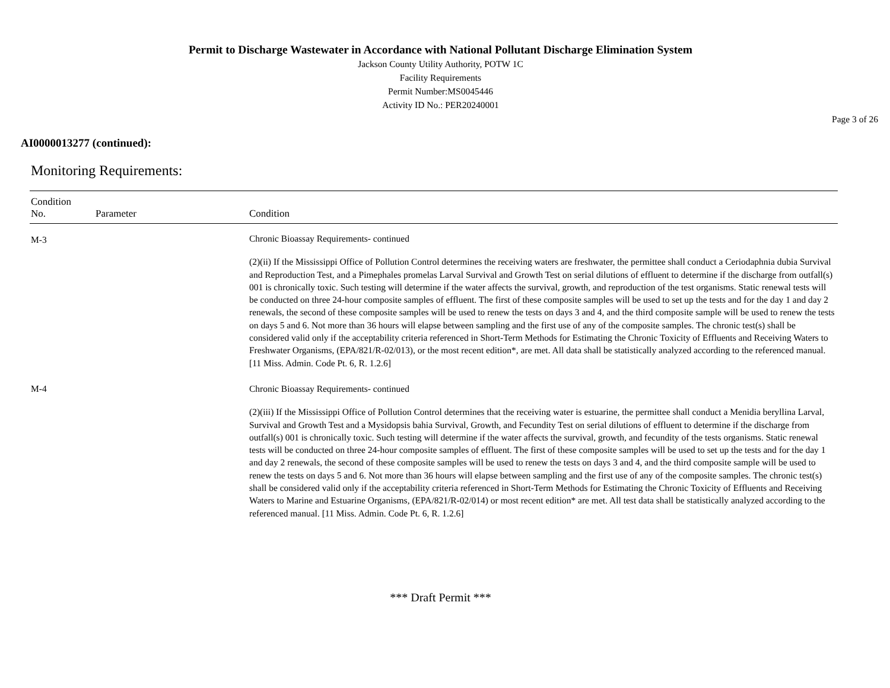Permit to Discharge Wastewater in Accordance with National Pollutant Discharge Elimination System
Jackson County Utility Authority, POTW 1C
Facility Requirements
Permit Number:MS0045446
Activity ID No.: PER20240001
Page 3 of 26
AI0000013277 (continued):
Monitoring Requirements:
| Condition No. | Parameter | Condition |
| --- | --- | --- |
| M-3 | | Chronic Bioassay Requirements- continued (2)(ii) If the Mississippi Office of Pollution Control determines the receiving waters are freshwater, the permittee shall conduct a Ceriodaphnia dubia Survival and Reproduction Test, and a Pimephales promelas Larval Survival and Growth Test on serial dilutions of effluent to determine if the discharge from outfall(s) 001 is chronically toxic. Such testing will determine if the water affects the survival, growth, and reproduction of the test organisms. Static renewal tests will be conducted on three 24-hour composite samples of effluent. The first of these composite samples will be used to set up the tests and for the day 1 and day 2 renewals, the second of these composite samples will be used to renew the tests on days 3 and 4, and the third composite sample will be used to renew the tests on days 5 and 6. Not more than 36 hours will elapse between sampling and the first use of any of the composite samples. The chronic test(s) shall be considered valid only if the acceptability criteria referenced in Short-Term Methods for Estimating the Chronic Toxicity of Effluents and Receiving Waters to Freshwater Organisms, (EPA/821/R-02/013), or the most recent edition*, are met. All data shall be statistically analyzed according to the referenced manual. [11 Miss. Admin. Code Pt. 6, R. 1.2.6] |
| M-4 | | Chronic Bioassay Requirements- continued (2)(iii) If the Mississippi Office of Pollution Control determines that the receiving water is estuarine, the permittee shall conduct a Menidia beryllina Larval, Survival and Growth Test and a Mysidopsis bahia Survival, Growth, and Fecundity Test on serial dilutions of effluent to determine if the discharge from outfall(s) 001 is chronically toxic. Such testing will determine if the water affects the survival, growth, and fecundity of the tests organisms. Static renewal tests will be conducted on three 24-hour composite samples of effluent. The first of these composite samples will be used to set up the tests and for the day 1 and day 2 renewals, the second of these composite samples will be used to renew the tests on days 3 and 4, and the third composite sample will be used to renew the tests on days 5 and 6. Not more than 36 hours will elapse between sampling and the first use of any of the composite samples. The chronic test(s) shall be considered valid only if the acceptability criteria referenced in Short-Term Methods for Estimating the Chronic Toxicity of Effluents and Receiving Waters to Marine and Estuarine Organisms, (EPA/821/R-02/014) or most recent edition* are met. All test data shall be statistically analyzed according to the referenced manual. [11 Miss. Admin. Code Pt. 6, R. 1.2.6] |
*** Draft Permit ***